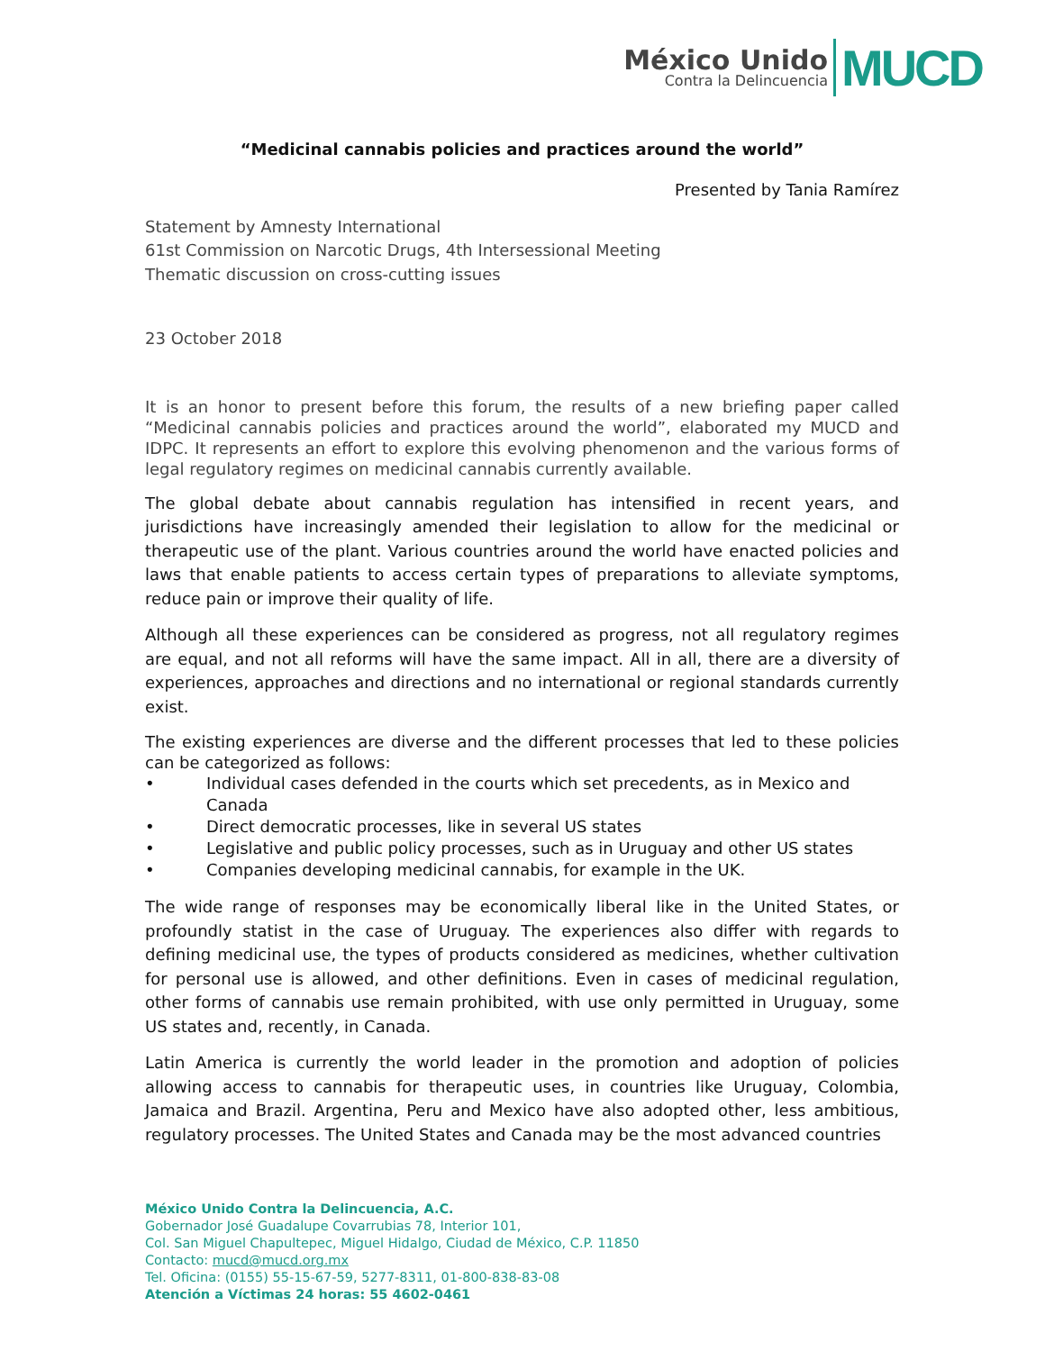México Unido
Contra la Delincuencia
MUCD
“Medicinal cannabis policies and practices around the world”
Presented by Tania Ramírez
Statement by Amnesty International
61st Commission on Narcotic Drugs, 4th Intersessional Meeting
Thematic discussion on cross-cutting issues
23 October 2018
It is an honor to present before this forum, the results of a new briefing paper called “Medicinal cannabis policies and practices around the world”, elaborated my MUCD and IDPC. It represents an effort to explore this evolving phenomenon and the various forms of legal regulatory regimes on medicinal cannabis currently available.
The global debate about cannabis regulation has intensified in recent years, and jurisdictions have increasingly amended their legislation to allow for the medicinal or therapeutic use of the plant. Various countries around the world have enacted policies and laws that enable patients to access certain types of preparations to alleviate symptoms, reduce pain or improve their quality of life.
Although all these experiences can be considered as progress, not all regulatory regimes are equal, and not all reforms will have the same impact. All in all, there are a diversity of experiences, approaches and directions and no international or regional standards currently exist.
The existing experiences are diverse and the different processes that led to these policies can be categorized as follows:
• Individual cases defended in the courts which set precedents, as in Mexico and Canada
• Direct democratic processes, like in several US states
• Legislative and public policy processes, such as in Uruguay and other US states
• Companies developing medicinal cannabis, for example in the UK.
The wide range of responses may be economically liberal like in the United States, or profoundly statist in the case of Uruguay. The experiences also differ with regards to defining medicinal use, the types of products considered as medicines, whether cultivation for personal use is allowed, and other definitions. Even in cases of medicinal regulation, other forms of cannabis use remain prohibited, with use only permitted in Uruguay, some US states and, recently, in Canada.
Latin America is currently the world leader in the promotion and adoption of policies allowing access to cannabis for therapeutic uses, in countries like Uruguay, Colombia, Jamaica and Brazil. Argentina, Peru and Mexico have also adopted other, less ambitious, regulatory processes. The United States and Canada may be the most advanced countries
México Unido Contra la Delincuencia, A.C.
Gobernador José Guadalupe Covarrubias 78, Interior 101,
Col. San Miguel Chapultepec, Miguel Hidalgo, Ciudad de México, C.P. 11850
Contacto: mucd@mucd.org.mx
Tel. Oficina: (0155) 55-15-67-59, 5277-8311, 01-800-838-83-08
Atención a Víctimas 24 horas: 55 4602-0461